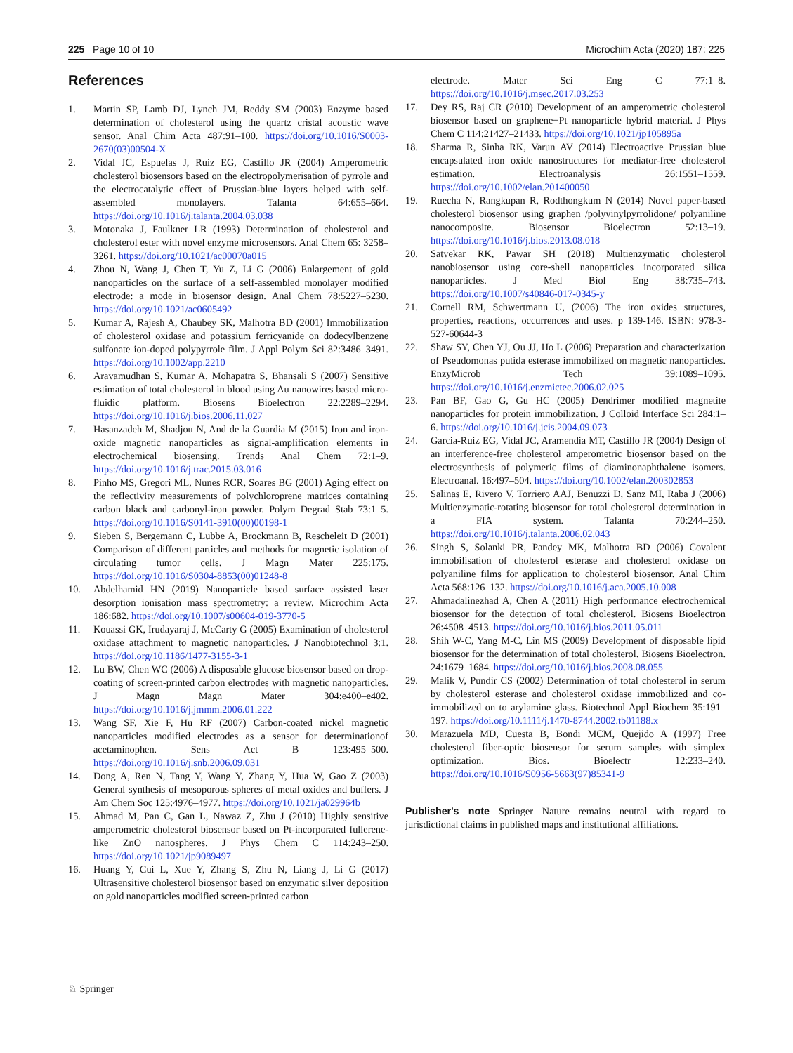225 Page 10 of 10 Microchim Acta (2020) 187: 225
References
1. Martin SP, Lamb DJ, Lynch JM, Reddy SM (2003) Enzyme based determination of cholesterol using the quartz cristal acoustic wave sensor. Anal Chim Acta 487:91–100. https://doi.org/10.1016/S0003-2670(03)00504-X
2. Vidal JC, Espuelas J, Ruiz EG, Castillo JR (2004) Amperometric cholesterol biosensors based on the electropolymerisation of pyrrole and the electrocatalytic effect of Prussian-blue layers helped with self-assembled monolayers. Talanta 64:655–664. https://doi.org/10.1016/j.talanta.2004.03.038
3. Motonaka J, Faulkner LR (1993) Determination of cholesterol and cholesterol ester with novel enzyme microsensors. Anal Chem 65: 3258–3261. https://doi.org/10.1021/ac00070a015
4. Zhou N, Wang J, Chen T, Yu Z, Li G (2006) Enlargement of gold nanoparticles on the surface of a self-assembled monolayer modified electrode: a mode in biosensor design. Anal Chem 78:5227–5230. https://doi.org/10.1021/ac0605492
5. Kumar A, Rajesh A, Chaubey SK, Malhotra BD (2001) Immobilization of cholesterol oxidase and potassium ferricyanide on dodecylbenzene sulfonate ion-doped polypyrrole film. J Appl Polym Sci 82:3486–3491. https://doi.org/10.1002/app.2210
6. Aravamudhan S, Kumar A, Mohapatra S, Bhansali S (2007) Sensitive estimation of total cholesterol in blood using Au nanowires based micro-fluidic platform. Biosens Bioelectron 22:2289–2294. https://doi.org/10.1016/j.bios.2006.11.027
7. Hasanzadeh M, Shadjou N, And de la Guardia M (2015) Iron and iron-oxide magnetic nanoparticles as signal-amplification elements in electrochemical biosensing. Trends Anal Chem 72:1–9. https://doi.org/10.1016/j.trac.2015.03.016
8. Pinho MS, Gregori ML, Nunes RCR, Soares BG (2001) Aging effect on the reflectivity measurements of polychloroprene matrices containing carbon black and carbonyl-iron powder. Polym Degrad Stab 73:1–5. https://doi.org/10.1016/S0141-3910(00)00198-1
9. Sieben S, Bergemann C, Lubbe A, Brockmann B, Rescheleit D (2001) Comparison of different particles and methods for magnetic isolation of circulating tumor cells. J Magn Mater 225:175. https://doi.org/10.1016/S0304-8853(00)01248-8
10. Abdelhamid HN (2019) Nanoparticle based surface assisted laser desorption ionisation mass spectrometry: a review. Microchim Acta 186:682. https://doi.org/10.1007/s00604-019-3770-5
11. Kouassi GK, Irudayaraj J, McCarty G (2005) Examination of cholesterol oxidase attachment to magnetic nanoparticles. J Nanobiotechnol 3:1. https://doi.org/10.1186/1477-3155-3-1
12. Lu BW, Chen WC (2006) A disposable glucose biosensor based on drop- coating of screen-printed carbon electrodes with magnetic nanoparticles. J Magn Magn Mater 304:e400–e402. https://doi.org/10.1016/j.jmmm.2006.01.222
13. Wang SF, Xie F, Hu RF (2007) Carbon-coated nickel magnetic nanoparticles modified electrodes as a sensor for determinationof acetaminophen. Sens Act B 123:495–500. https://doi.org/10.1016/j.snb.2006.09.031
14. Dong A, Ren N, Tang Y, Wang Y, Zhang Y, Hua W, Gao Z (2003) General synthesis of mesoporous spheres of metal oxides and buffers. J Am Chem Soc 125:4976–4977. https://doi.org/10.1021/ja029964b
15. Ahmad M, Pan C, Gan L, Nawaz Z, Zhu J (2010) Highly sensitive amperometric cholesterol biosensor based on Pt-incorporated fullerene-like ZnO nanospheres. J Phys Chem C 114:243–250. https://doi.org/10.1021/jp9089497
16. Huang Y, Cui L, Xue Y, Zhang S, Zhu N, Liang J, Li G (2017) Ultrasensitive cholesterol biosensor based on enzymatic silver deposition on gold nanoparticles modified screen-printed carbon
electrode. Mater Sci Eng C 77:1–8. https://doi.org/10.1016/j.msec.2017.03.253
17. Dey RS, Raj CR (2010) Development of an amperometric cholesterol biosensor based on graphene−Pt nanoparticle hybrid material. J Phys Chem C 114:21427–21433. https://doi.org/10.1021/jp105895a
18. Sharma R, Sinha RK, Varun AV (2014) Electroactive Prussian blue encapsulated iron oxide nanostructures for mediator-free cholesterol estimation. Electroanalysis 26:1551–1559. https://doi.org/10.1002/elan.201400050
19. Ruecha N, Rangkupan R, Rodthongkum N (2014) Novel paper-based cholesterol biosensor using graphen /polyvinylpyrrolidone/ polyaniline nanocomposite. Biosensor Bioelectron 52:13–19. https://doi.org/10.1016/j.bios.2013.08.018
20. Satvekar RK, Pawar SH (2018) Multienzymatic cholesterol nanobiosensor using core-shell nanoparticles incorporated silica nanoparticles. J Med Biol Eng 38:735–743. https://doi.org/10.1007/s40846-017-0345-y
21. Cornell RM, Schwertmann U, (2006) The iron oxides structures, properties, reactions, occurrences and uses. p 139-146. ISBN: 978-3-527-60644-3
22. Shaw SY, Chen YJ, Ou JJ, Ho L (2006) Preparation and characterization of Pseudomonas putida esterase immobilized on magnetic nanoparticles. EnzyMicrob Tech 39:1089–1095. https://doi.org/10.1016/j.enzmictec.2006.02.025
23. Pan BF, Gao G, Gu HC (2005) Dendrimer modified magnetite nanoparticles for protein immobilization. J Colloid Interface Sci 284:1–6. https://doi.org/10.1016/j.jcis.2004.09.073
24. Garcia-Ruiz EG, Vidal JC, Aramendia MT, Castillo JR (2004) Design of an interference-free cholesterol amperometric biosensor based on the electrosynthesis of polymeric films of diaminonaphthalene isomers. Electroanal. 16:497–504. https://doi.org/10.1002/elan.200302853
25. Salinas E, Rivero V, Torriero AAJ, Benuzzi D, Sanz MI, Raba J (2006) Multienzymatic-rotating biosensor for total cholesterol determination in a FIA system. Talanta 70:244–250. https://doi.org/10.1016/j.talanta.2006.02.043
26. Singh S, Solanki PR, Pandey MK, Malhotra BD (2006) Covalent immobilisation of cholesterol esterase and cholesterol oxidase on polyaniline films for application to cholesterol biosensor. Anal Chim Acta 568:126–132. https://doi.org/10.1016/j.aca.2005.10.008
27. Ahmadalinezhad A, Chen A (2011) High performance electrochemical biosensor for the detection of total cholesterol. Biosens Bioelectron 26:4508–4513. https://doi.org/10.1016/j.bios.2011.05.011
28. Shih W-C, Yang M-C, Lin MS (2009) Development of disposable lipid biosensor for the determination of total cholesterol. Biosens Bioelectron. 24:1679–1684. https://doi.org/10.1016/j.bios.2008.08.055
29. Malik V, Pundir CS (2002) Determination of total cholesterol in serum by cholesterol esterase and cholesterol oxidase immobilized and co-immobilized on to arylamine glass. Biotechnol Appl Biochem 35:191–197. https://doi.org/10.1111/j.1470-8744.2002.tb01188.x
30. Marazuela MD, Cuesta B, Bondi MCM, Quejido A (1997) Free cholesterol fiber-optic biosensor for serum samples with simplex optimization. Bios. Bioelectr 12:233–240. https://doi.org/10.1016/S0956-5663(97)85341-9
Publisher's note Springer Nature remains neutral with regard to jurisdictional claims in published maps and institutional affiliations.
♘ Springer